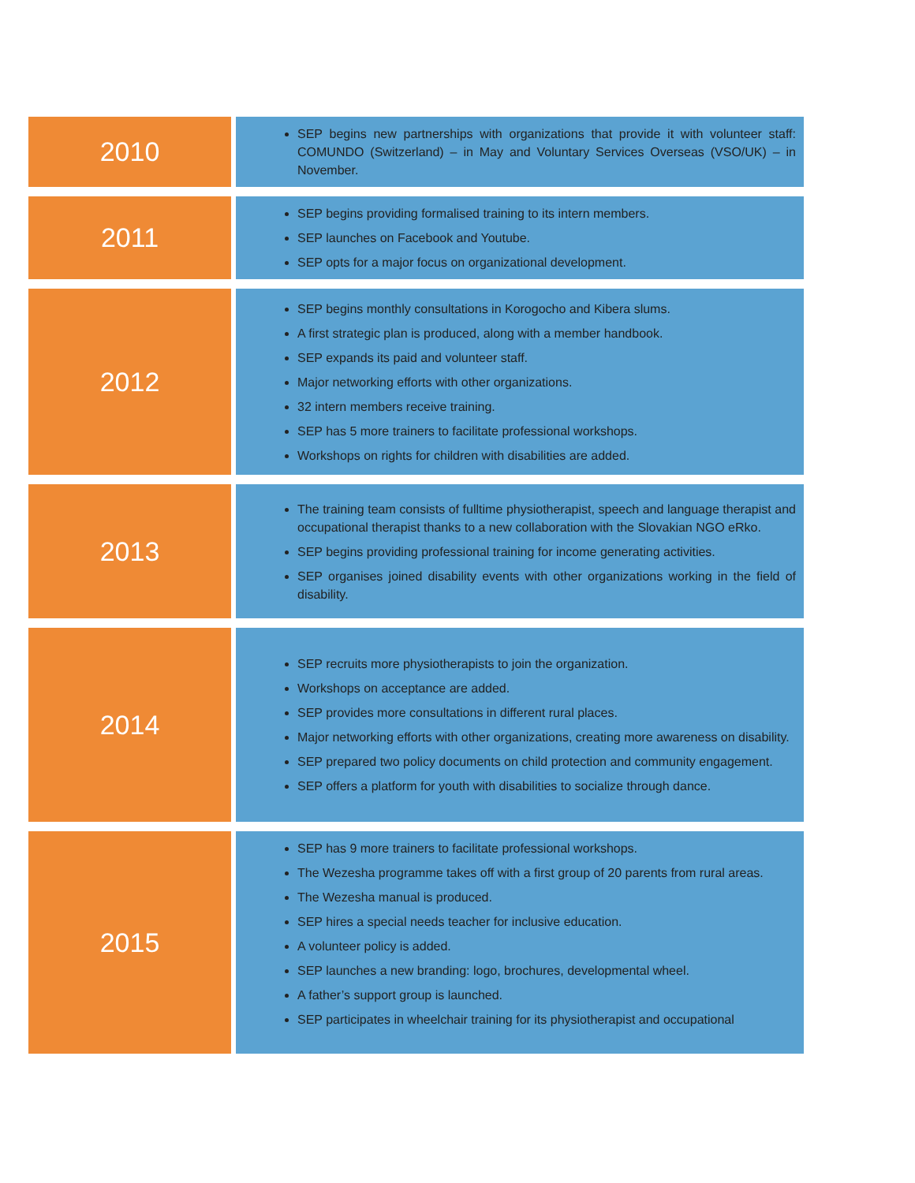| 2010 | SEP begins new partnerships with organizations that provide it with volunteer staff: COMUNDO (Switzerland) – in May and Voluntary Services Overseas (VSO/UK) – in November. |
| 2011 | SEP begins providing formalised training to its intern members. SEP launches on Facebook and Youtube. SEP opts for a major focus on organizational development. |
| 2012 | SEP begins monthly consultations in Korogocho and Kibera slums. A first strategic plan is produced, along with a member handbook. SEP expands its paid and volunteer staff. Major networking efforts with other organizations. 32 intern members receive training. SEP has 5 more trainers to facilitate professional workshops. Workshops on rights for children with disabilities are added. |
| 2013 | The training team consists of fulltime physiotherapist, speech and language therapist and occupational therapist thanks to a new collaboration with the Slovakian NGO eRko. SEP begins providing professional training for income generating activities. SEP organises joined disability events with other organizations working in the field of disability. |
| 2014 | SEP recruits more physiotherapists to join the organization. Workshops on acceptance are added. SEP provides more consultations in different rural places. Major networking efforts with other organizations, creating more awareness on disability. SEP prepared two policy documents on child protection and community engagement. SEP offers a platform for youth with disabilities to socialize through dance. |
| 2015 | SEP has 9 more trainers to facilitate professional workshops. The Wezesha programme takes off with a first group of 20 parents from rural areas. The Wezesha manual is produced. SEP hires a special needs teacher for inclusive education. A volunteer policy is added. SEP launches a new branding: logo, brochures, developmental wheel. A father’s support group is launched. SEP participates in wheelchair training for its physiotherapist and occupational |